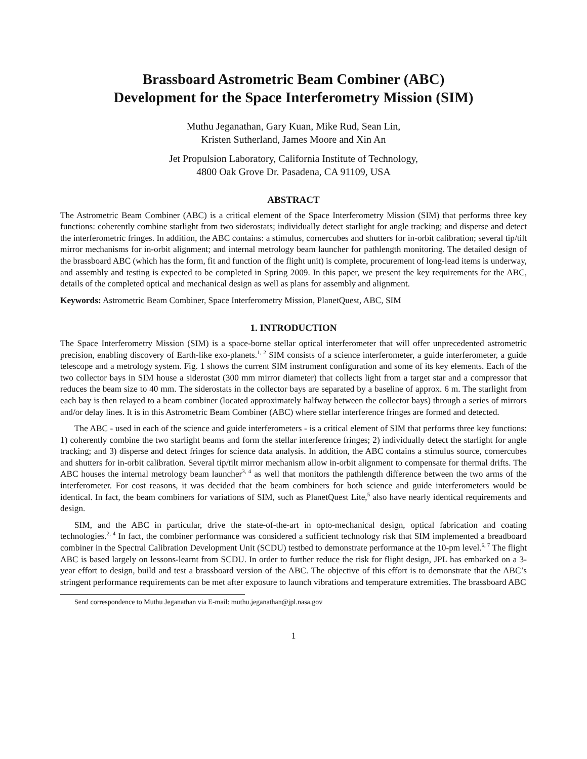Brassboard Astrometric Beam Combiner (ABC)
Development for the Space Interferometry Mission (SIM)
Muthu Jeganathan, Gary Kuan, Mike Rud, Sean Lin,
Kristen Sutherland, James Moore and Xin An
Jet Propulsion Laboratory, California Institute of Technology,
4800 Oak Grove Dr. Pasadena, CA 91109, USA
ABSTRACT
The Astrometric Beam Combiner (ABC) is a critical element of the Space Interferometry Mission (SIM) that performs three key functions: coherently combine starlight from two siderostats; individually detect starlight for angle tracking; and disperse and detect the interferometric fringes. In addition, the ABC contains: a stimulus, cornercubes and shutters for in-orbit calibration; several tip/tilt mirror mechanisms for in-orbit alignment; and internal metrology beam launcher for pathlength monitoring. The detailed design of the brassboard ABC (which has the form, fit and function of the flight unit) is complete, procurement of long-lead items is underway, and assembly and testing is expected to be completed in Spring 2009. In this paper, we present the key requirements for the ABC, details of the completed optical and mechanical design as well as plans for assembly and alignment.
Keywords: Astrometric Beam Combiner, Space Interferometry Mission, PlanetQuest, ABC, SIM
1. INTRODUCTION
The Space Interferometry Mission (SIM) is a space-borne stellar optical interferometer that will offer unprecedented astrometric precision, enabling discovery of Earth-like exo-planets.<sup>1, 2</sup> SIM consists of a science interferometer, a guide interferometer, a guide telescope and a metrology system. Fig. 1 shows the current SIM instrument configuration and some of its key elements. Each of the two collector bays in SIM house a siderostat (300 mm mirror diameter) that collects light from a target star and a compressor that reduces the beam size to 40 mm. The siderostats in the collector bays are separated by a baseline of approx. 6 m. The starlight from each bay is then relayed to a beam combiner (located approximately halfway between the collector bays) through a series of mirrors and/or delay lines. It is in this Astrometric Beam Combiner (ABC) where stellar interference fringes are formed and detected.
The ABC - used in each of the science and guide interferometers - is a critical element of SIM that performs three key functions: 1) coherently combine the two starlight beams and form the stellar interference fringes; 2) individually detect the starlight for angle tracking; and 3) disperse and detect fringes for science data analysis. In addition, the ABC contains a stimulus source, cornercubes and shutters for in-orbit calibration. Several tip/tilt mirror mechanism allow in-orbit alignment to compensate for thermal drifts. The ABC houses the internal metrology beam launcher<sup>3, 4</sup> as well that monitors the pathlength difference between the two arms of the interferometer. For cost reasons, it was decided that the beam combiners for both science and guide interferometers would be identical. In fact, the beam combiners for variations of SIM, such as PlanetQuest Lite,<sup>5</sup> also have nearly identical requirements and design.
SIM, and the ABC in particular, drive the state-of-the-art in opto-mechanical design, optical fabrication and coating technologies.<sup>2, 4</sup> In fact, the combiner performance was considered a sufficient technology risk that SIM implemented a breadboard combiner in the Spectral Calibration Development Unit (SCDU) testbed to demonstrate performance at the 10-pm level.<sup>6, 7</sup> The flight ABC is based largely on lessons-learnt from SCDU. In order to further reduce the risk for flight design, JPL has embarked on a 3-year effort to design, build and test a brassboard version of the ABC. The objective of this effort is to demonstrate that the ABC’s stringent performance requirements can be met after exposure to launch vibrations and temperature extremities. The brassboard ABC
Send correspondence to Muthu Jeganathan via E-mail: muthu.jeganathan@jpl.nasa.gov
1